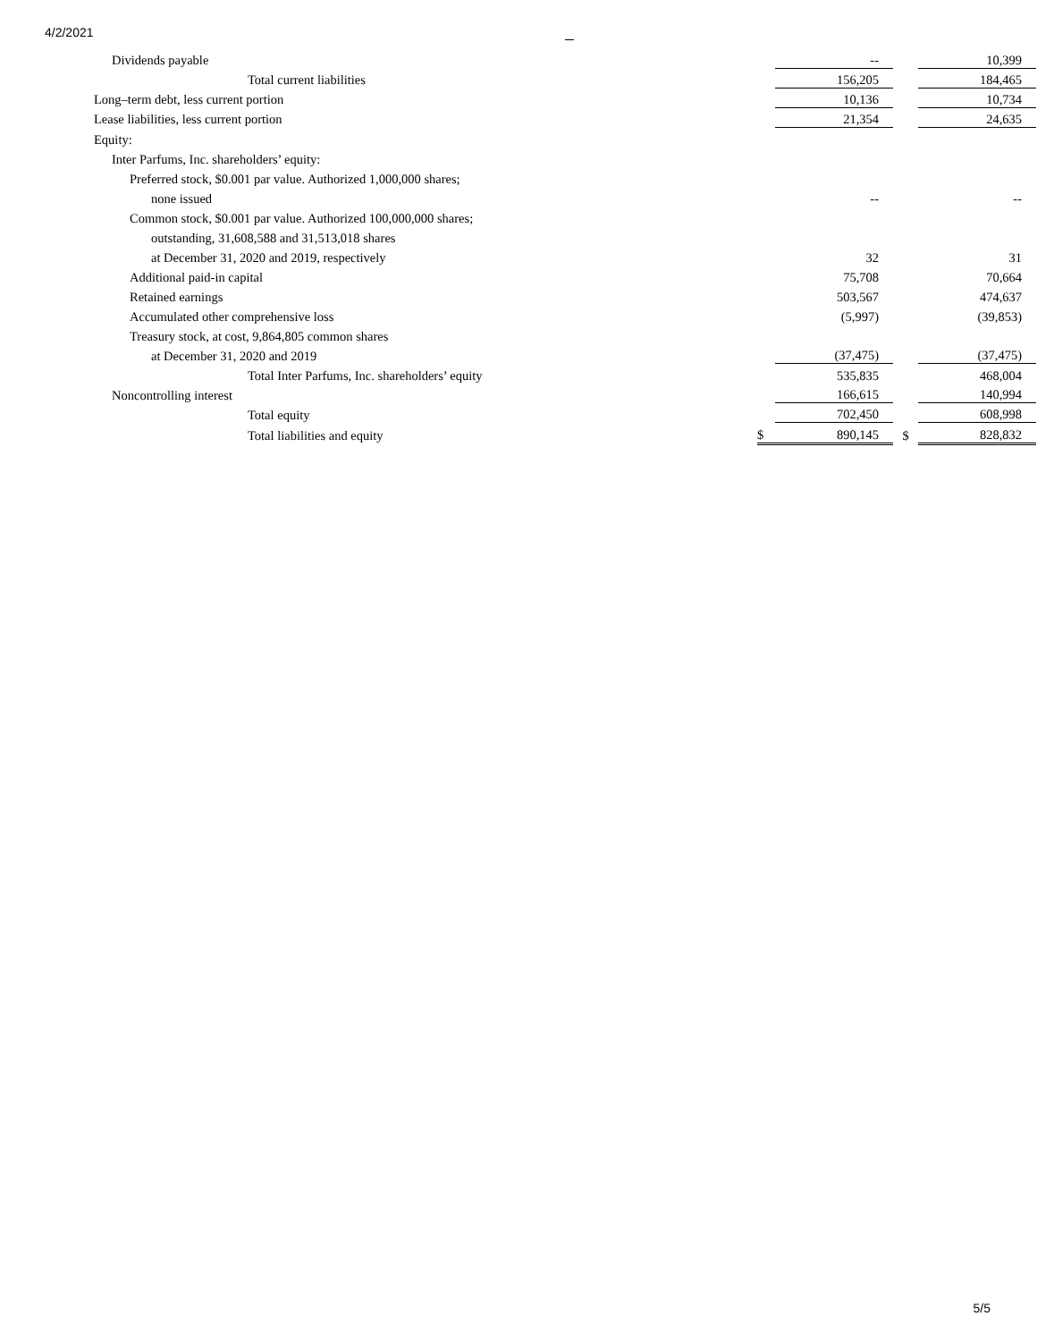4/2/2021
| Dividends payable | | -- | | 10,399 |
| Total current liabilities | | 156,205 | | 184,465 |
| Long–term debt, less current portion | | 10,136 | | 10,734 |
| Lease liabilities, less current portion | | 21,354 | | 24,635 |
| Equity: | | | | |
| Inter Parfums, Inc. shareholders’ equity: | | | | |
| Preferred stock, $0.001 par value. Authorized 1,000,000 shares; | | | | |
| none issued | | -- | | -- |
| Common stock, $0.001 par value. Authorized 100,000,000 shares; | | | | |
| outstanding, 31,608,588 and 31,513,018 shares | | | | |
| at December 31, 2020 and 2019, respectively | | 32 | | 31 |
| Additional paid-in capital | | 75,708 | | 70,664 |
| Retained earnings | | 503,567 | | 474,637 |
| Accumulated other comprehensive loss | | (5,997) | | (39,853) |
| Treasury stock, at cost, 9,864,805 common shares | | | | |
| at December 31, 2020 and 2019 | | (37,475) | | (37,475) |
| Total Inter Parfums, Inc. shareholders’ equity | | 535,835 | | 468,004 |
| Noncontrolling interest | | 166,615 | | 140,994 |
| Total equity | | 702,450 | | 608,998 |
| Total liabilities and equity | $ | 890,145 | $ | 828,832 |
5/5